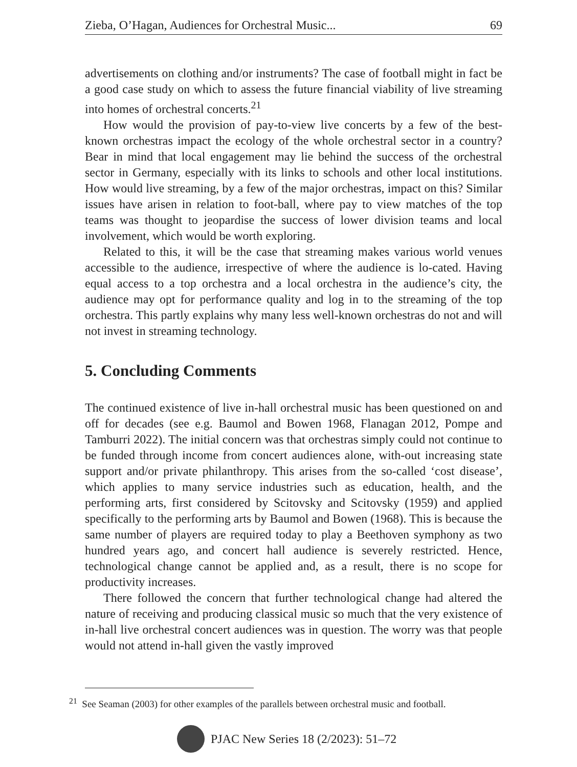Zieba, O’Hagan, Audiences for Orchestral Music... 69
advertisements on clothing and/or instruments? The case of football might in fact be a good case study on which to assess the future financial viability of live streaming into homes of orchestral concerts.<sup>21</sup>
How would the provision of pay-to-view live concerts by a few of the best-known orchestras impact the ecology of the whole orchestral sector in a country? Bear in mind that local engagement may lie behind the success of the orchestral sector in Germany, especially with its links to schools and other local institutions. How would live streaming, by a few of the major orchestras, impact on this? Similar issues have arisen in relation to foot-ball, where pay to view matches of the top teams was thought to jeopardise the success of lower division teams and local involvement, which would be worth exploring.
Related to this, it will be the case that streaming makes various world venues accessible to the audience, irrespective of where the audience is lo-cated. Having equal access to a top orchestra and a local orchestra in the audience’s city, the audience may opt for performance quality and log in to the streaming of the top orchestra. This partly explains why many less well-known orchestras do not and will not invest in streaming technology.
5. Concluding Comments
The continued existence of live in-hall orchestral music has been questioned on and off for decades (see e.g. Baumol and Bowen 1968, Flanagan 2012, Pompe and Tamburri 2022). The initial concern was that orchestras simply could not continue to be funded through income from concert audiences alone, with-out increasing state support and/or private philanthropy. This arises from the so-called ‘cost disease’, which applies to many service industries such as education, health, and the performing arts, first considered by Scitovsky and Scitovsky (1959) and applied specifically to the performing arts by Baumol and Bowen (1968). This is because the same number of players are required today to play a Beethoven symphony as two hundred years ago, and concert hall audience is severely restricted. Hence, technological change cannot be applied and, as a result, there is no scope for productivity increases.
There followed the concern that further technological change had altered the nature of receiving and producing classical music so much that the very existence of in-hall live orchestral concert audiences was in question. The worry was that people would not attend in-hall given the vastly improved
<sup>21</sup> See Seaman (2003) for other examples of the parallels between orchestral music and football.
PJAC New Series 18 (2/2023): 51–72